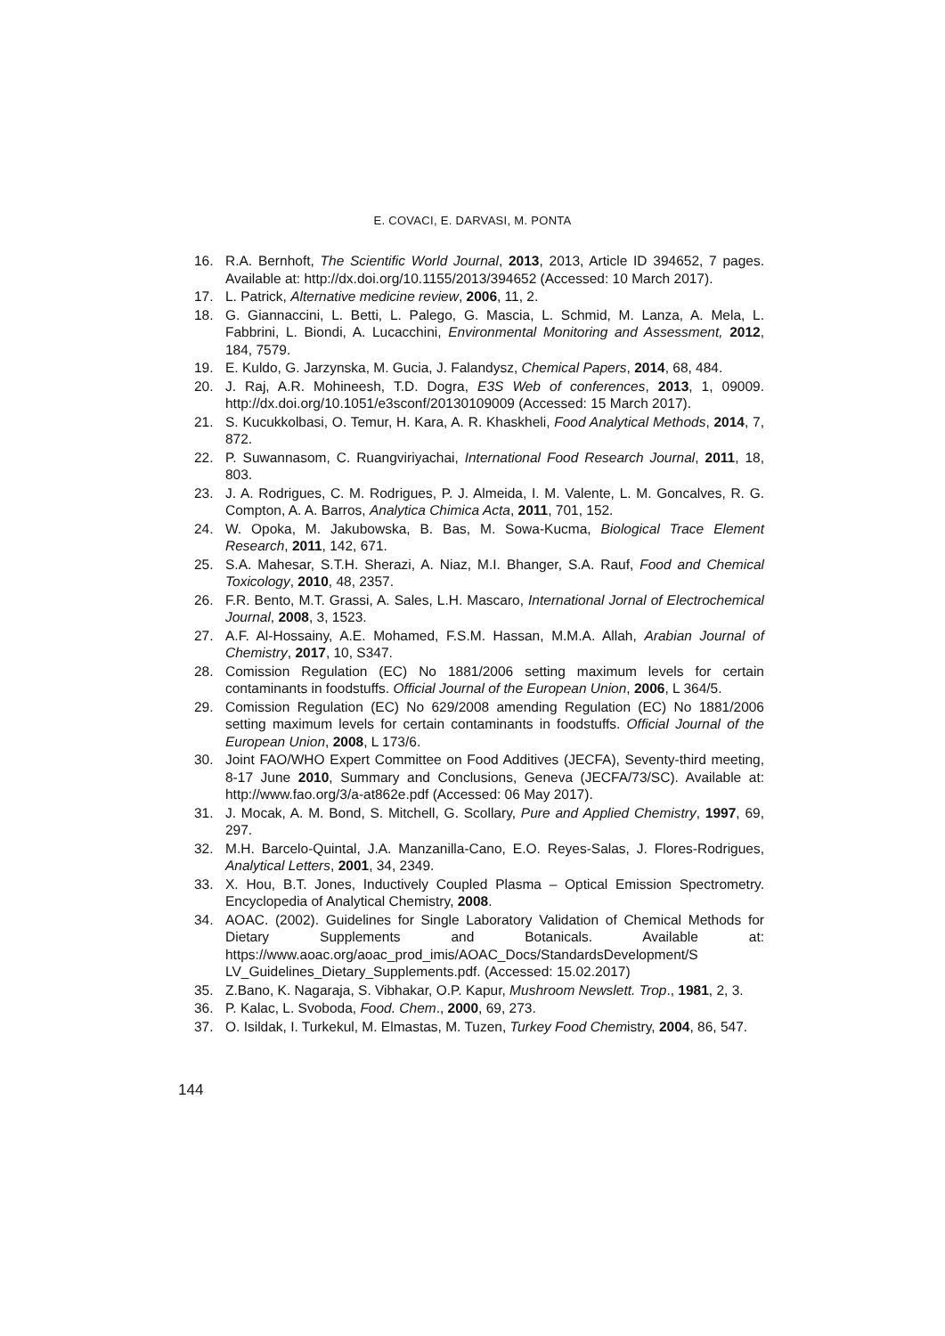E. COVACI, E. DARVASI, M. PONTA
16. R.A. Bernhoft, The Scientific World Journal, 2013, 2013, Article ID 394652, 7 pages. Available at: http://dx.doi.org/10.1155/2013/394652 (Accessed: 10 March 2017).
17. L. Patrick, Alternative medicine review, 2006, 11, 2.
18. G. Giannaccini, L. Betti, L. Palego, G. Mascia, L. Schmid, M. Lanza, A. Mela, L. Fabbrini, L. Biondi, A. Lucacchini, Environmental Monitoring and Assessment, 2012, 184, 7579.
19. E. Kuldo, G. Jarzynska, M. Gucia, J. Falandysz, Chemical Papers, 2014, 68, 484.
20. J. Raj, A.R. Mohineesh, T.D. Dogra, E3S Web of conferences, 2013, 1, 09009. http://dx.doi.org/10.1051/e3sconf/20130109009 (Accessed: 15 March 2017).
21. S. Kucukkolbasi, O. Temur, H. Kara, A. R. Khaskheli, Food Analytical Methods, 2014, 7, 872.
22. P. Suwannasom, C. Ruangviriyachai, International Food Research Journal, 2011, 18, 803.
23. J. A. Rodrigues, C. M. Rodrigues, P. J. Almeida, I. M. Valente, L. M. Goncalves, R. G. Compton, A. A. Barros, Analytica Chimica Acta, 2011, 701, 152.
24. W. Opoka, M. Jakubowska, B. Bas, M. Sowa-Kucma, Biological Trace Element Research, 2011, 142, 671.
25. S.A. Mahesar, S.T.H. Sherazi, A. Niaz, M.I. Bhanger, S.A. Rauf, Food and Chemical Toxicology, 2010, 48, 2357.
26. F.R. Bento, M.T. Grassi, A. Sales, L.H. Mascaro, International Jornal of Electrochemical Journal, 2008, 3, 1523.
27. A.F. Al-Hossainy, A.E. Mohamed, F.S.M. Hassan, M.M.A. Allah, Arabian Journal of Chemistry, 2017, 10, S347.
28. Comission Regulation (EC) No 1881/2006 setting maximum levels for certain contaminants in foodstuffs. Official Journal of the European Union, 2006, L 364/5.
29. Comission Regulation (EC) No 629/2008 amending Regulation (EC) No 1881/2006 setting maximum levels for certain contaminants in foodstuffs. Official Journal of the European Union, 2008, L 173/6.
30. Joint FAO/WHO Expert Committee on Food Additives (JECFA), Seventy-third meeting, 8-17 June 2010, Summary and Conclusions, Geneva (JECFA/73/SC). Available at: http://www.fao.org/3/a-at862e.pdf (Accessed: 06 May 2017).
31. J. Mocak, A. M. Bond, S. Mitchell, G. Scollary, Pure and Applied Chemistry, 1997, 69, 297.
32. M.H. Barcelo-Quintal, J.A. Manzanilla-Cano, E.O. Reyes-Salas, J. Flores-Rodrigues, Analytical Letters, 2001, 34, 2349.
33. X. Hou, B.T. Jones, Inductively Coupled Plasma – Optical Emission Spectrometry. Encyclopedia of Analytical Chemistry, 2008.
34. AOAC. (2002). Guidelines for Single Laboratory Validation of Chemical Methods for Dietary Supplements and Botanicals. Available at: https://www.aoac.org/aoac_prod_imis/AOAC_Docs/StandardsDevelopment/S LV_Guidelines_Dietary_Supplements.pdf. (Accessed: 15.02.2017)
35. Z.Bano, K. Nagaraja, S. Vibhakar, O.P. Kapur, Mushroom Newslett. Trop., 1981, 2, 3.
36. P. Kalac, L. Svoboda, Food. Chem., 2000, 69, 273.
37. O. Isildak, I. Turkekul, M. Elmastas, M. Tuzen, Turkey Food Chemistry, 2004, 86, 547.
144